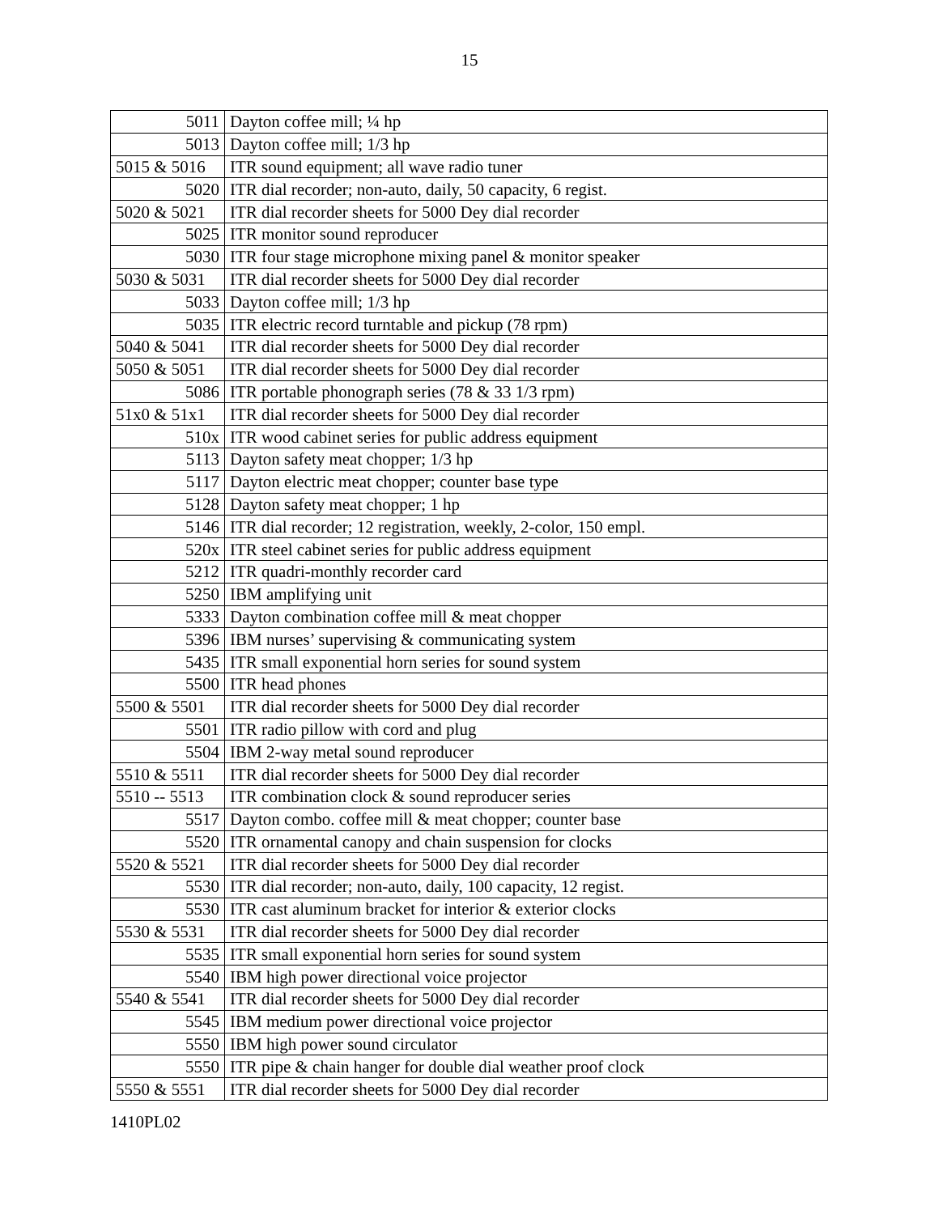15
| 5011 | Dayton coffee mill; ¼ hp |
| 5013 | Dayton coffee mill; 1/3 hp |
| 5015 & 5016 | ITR sound equipment; all wave radio tuner |
| 5020 | ITR dial recorder; non-auto, daily, 50 capacity, 6 regist. |
| 5020 & 5021 | ITR dial recorder sheets for 5000 Dey dial recorder |
| 5025 | ITR monitor sound reproducer |
| 5030 | ITR four stage microphone mixing panel & monitor speaker |
| 5030 & 5031 | ITR dial recorder sheets for 5000 Dey dial recorder |
| 5033 | Dayton coffee mill; 1/3 hp |
| 5035 | ITR electric record turntable and pickup (78 rpm) |
| 5040 & 5041 | ITR dial recorder sheets for 5000 Dey dial recorder |
| 5050 & 5051 | ITR dial recorder sheets for 5000 Dey dial recorder |
| 5086 | ITR portable phonograph series (78 & 33 1/3 rpm) |
| 51x0 & 51x1 | ITR dial recorder sheets for 5000 Dey dial recorder |
| 510x | ITR wood cabinet series for public address equipment |
| 5113 | Dayton safety meat chopper; 1/3 hp |
| 5117 | Dayton electric meat chopper; counter base type |
| 5128 | Dayton safety meat chopper; 1 hp |
| 5146 | ITR dial recorder; 12 registration, weekly, 2-color, 150 empl. |
| 520x | ITR steel cabinet series for public address equipment |
| 5212 | ITR quadri-monthly recorder card |
| 5250 | IBM amplifying unit |
| 5333 | Dayton combination coffee mill & meat chopper |
| 5396 | IBM nurses’ supervising & communicating system |
| 5435 | ITR small exponential horn series for sound system |
| 5500 | ITR head phones |
| 5500 & 5501 | ITR dial recorder sheets for 5000 Dey dial recorder |
| 5501 | ITR radio pillow with cord and plug |
| 5504 | IBM 2-way metal sound reproducer |
| 5510 & 5511 | ITR dial recorder sheets for 5000 Dey dial recorder |
| 5510 -- 5513 | ITR combination clock & sound reproducer series |
| 5517 | Dayton combo. coffee mill & meat chopper; counter base |
| 5520 | ITR ornamental canopy and chain suspension for clocks |
| 5520 & 5521 | ITR dial recorder sheets for 5000 Dey dial recorder |
| 5530 | ITR dial recorder; non-auto, daily, 100 capacity, 12 regist. |
| 5530 | ITR cast aluminum bracket for interior & exterior clocks |
| 5530 & 5531 | ITR dial recorder sheets for 5000 Dey dial recorder |
| 5535 | ITR small exponential horn series for sound system |
| 5540 | IBM high power directional voice projector |
| 5540 & 5541 | ITR dial recorder sheets for 5000 Dey dial recorder |
| 5545 | IBM medium power directional voice projector |
| 5550 | IBM high power sound circulator |
| 5550 | ITR pipe & chain hanger for double dial weather proof clock |
| 5550 & 5551 | ITR dial recorder sheets for 5000 Dey dial recorder |
1410PL02